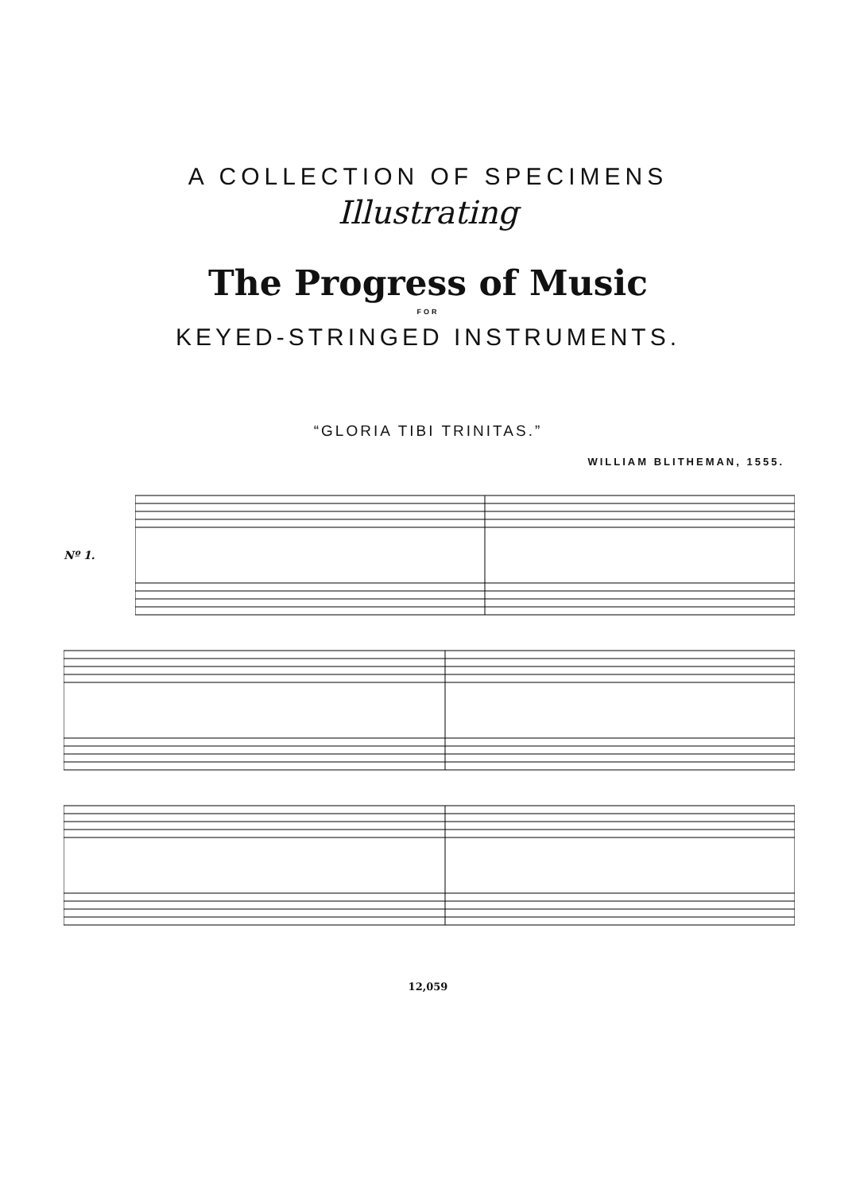A COLLECTION OF SPECIMENS
Illustrating
The Progress of Music
FOR
KEYED-STRINGED INSTRUMENTS.
“GLORIA TIBI TRINITAS.”
WILLIAM BLITHEMAN, 1555.
Nº 1.
12,059